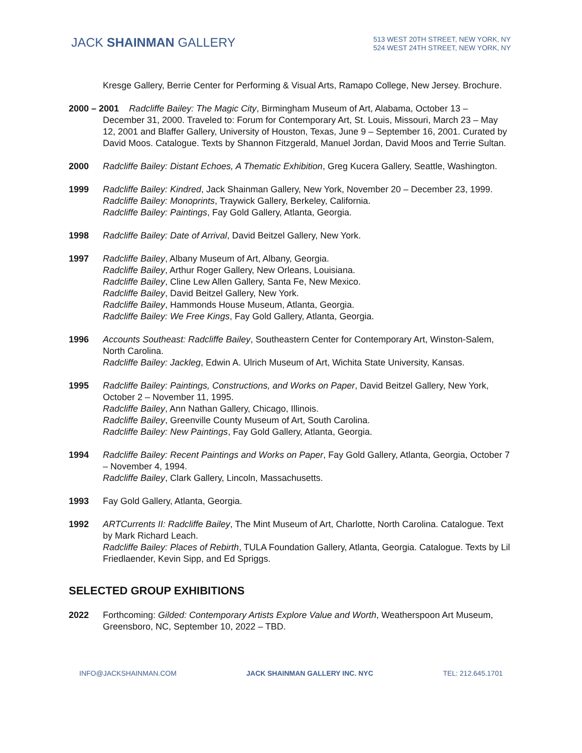JACK SHAINMAN GALLERY
513 WEST 20TH STREET, NEW YORK, NY
524 WEST 24TH STREET, NEW YORK, NY
Kresge Gallery, Berrie Center for Performing & Visual Arts, Ramapo College, New Jersey. Brochure.
2000 – 2001 Radcliffe Bailey: The Magic City, Birmingham Museum of Art, Alabama, October 13 –
December 31, 2000. Traveled to: Forum for Contemporary Art, St. Louis, Missouri, March 23 – May 12, 2001 and Blaffer Gallery, University of Houston, Texas, June 9 – September 16, 2001. Curated by David Moos. Catalogue. Texts by Shannon Fitzgerald, Manuel Jordan, David Moos and Terrie Sultan.
2000 Radcliffe Bailey: Distant Echoes, A Thematic Exhibition, Greg Kucera Gallery, Seattle, Washington.
1999 Radcliffe Bailey: Kindred, Jack Shainman Gallery, New York, November 20 – December 23, 1999.
Radcliffe Bailey: Monoprints, Traywick Gallery, Berkeley, California.
Radcliffe Bailey: Paintings, Fay Gold Gallery, Atlanta, Georgia.
1998 Radcliffe Bailey: Date of Arrival, David Beitzel Gallery, New York.
1997 Radcliffe Bailey, Albany Museum of Art, Albany, Georgia.
Radcliffe Bailey, Arthur Roger Gallery, New Orleans, Louisiana.
Radcliffe Bailey, Cline Lew Allen Gallery, Santa Fe, New Mexico.
Radcliffe Bailey, David Beitzel Gallery, New York.
Radcliffe Bailey, Hammonds House Museum, Atlanta, Georgia.
Radcliffe Bailey: We Free Kings, Fay Gold Gallery, Atlanta, Georgia.
1996 Accounts Southeast: Radcliffe Bailey, Southeastern Center for Contemporary Art, Winston-Salem, North Carolina.
Radcliffe Bailey: Jackleg, Edwin A. Ulrich Museum of Art, Wichita State University, Kansas.
1995 Radcliffe Bailey: Paintings, Constructions, and Works on Paper, David Beitzel Gallery, New York, October 2 – November 11, 1995.
Radcliffe Bailey, Ann Nathan Gallery, Chicago, Illinois.
Radcliffe Bailey, Greenville County Museum of Art, South Carolina.
Radcliffe Bailey: New Paintings, Fay Gold Gallery, Atlanta, Georgia.
1994 Radcliffe Bailey: Recent Paintings and Works on Paper, Fay Gold Gallery, Atlanta, Georgia, October 7 – November 4, 1994.
Radcliffe Bailey, Clark Gallery, Lincoln, Massachusetts.
1993 Fay Gold Gallery, Atlanta, Georgia.
1992 ARTCurrents II: Radcliffe Bailey, The Mint Museum of Art, Charlotte, North Carolina. Catalogue. Text by Mark Richard Leach.
Radcliffe Bailey: Places of Rebirth, TULA Foundation Gallery, Atlanta, Georgia. Catalogue. Texts by Lil Friedlaender, Kevin Sipp, and Ed Spriggs.
SELECTED GROUP EXHIBITIONS
2022 Forthcoming: Gilded: Contemporary Artists Explore Value and Worth, Weatherspoon Art Museum, Greensboro, NC, September 10, 2022 – TBD.
INFO@JACKSHAINMAN.COM JACK SHAINMAN GALLERY INC. NYC TEL: 212.645.1701